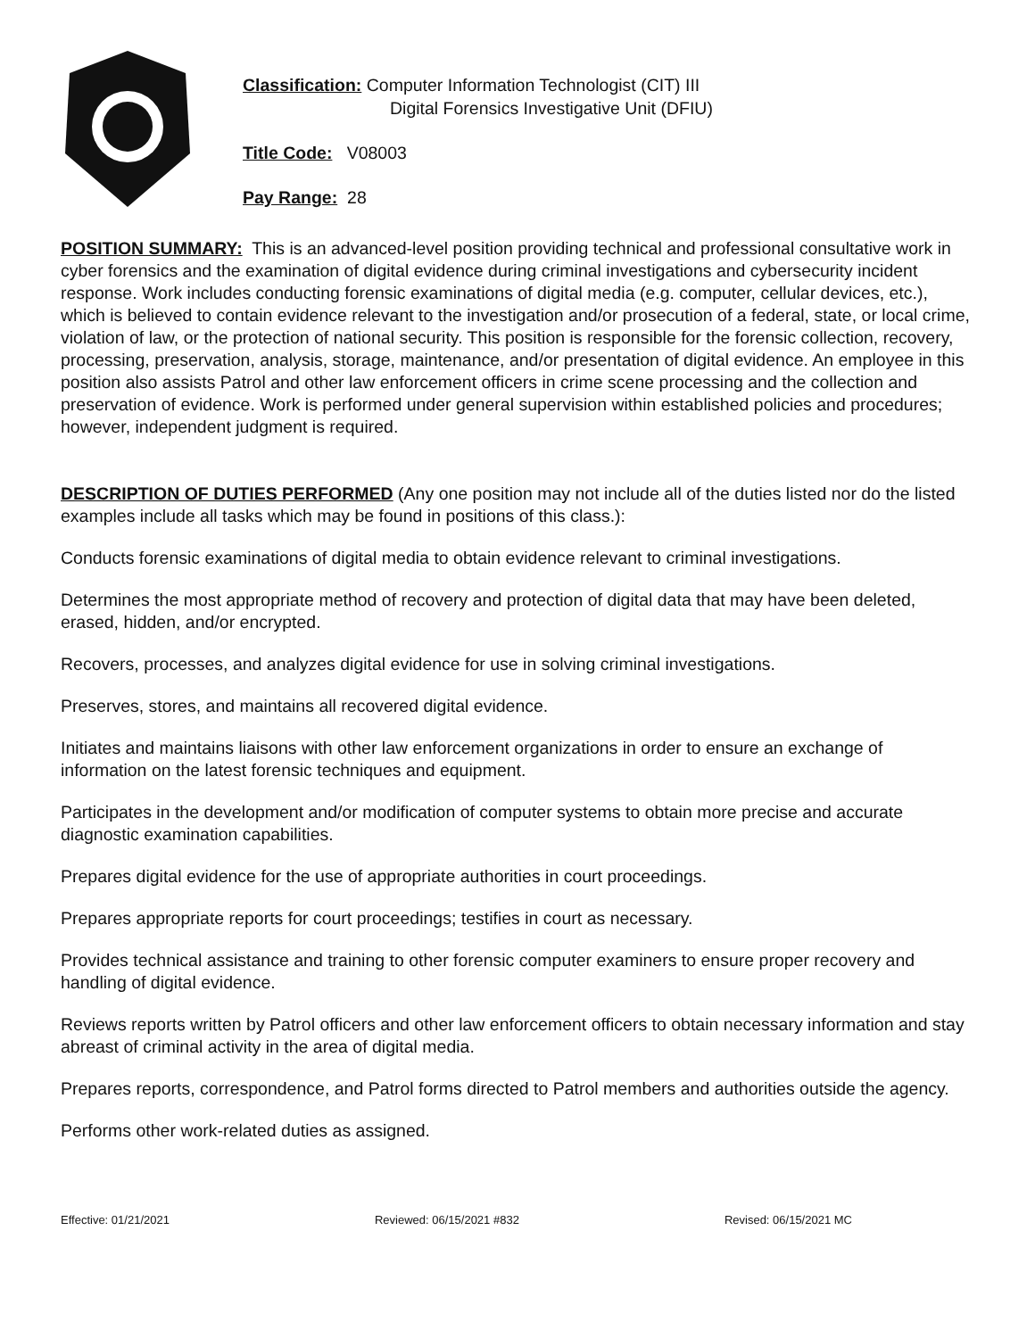Classification: Computer Information Technologist (CIT) III
Digital Forensics Investigative Unit (DFIU)
Title Code: V08003
Pay Range: 28
POSITION SUMMARY: This is an advanced-level position providing technical and professional consultative work in cyber forensics and the examination of digital evidence during criminal investigations and cybersecurity incident response. Work includes conducting forensic examinations of digital media (e.g. computer, cellular devices, etc.), which is believed to contain evidence relevant to the investigation and/or prosecution of a federal, state, or local crime, violation of law, or the protection of national security. This position is responsible for the forensic collection, recovery, processing, preservation, analysis, storage, maintenance, and/or presentation of digital evidence. An employee in this position also assists Patrol and other law enforcement officers in crime scene processing and the collection and preservation of evidence. Work is performed under general supervision within established policies and procedures; however, independent judgment is required.
DESCRIPTION OF DUTIES PERFORMED (Any one position may not include all of the duties listed nor do the listed examples include all tasks which may be found in positions of this class.):
Conducts forensic examinations of digital media to obtain evidence relevant to criminal investigations.
Determines the most appropriate method of recovery and protection of digital data that may have been deleted, erased, hidden, and/or encrypted.
Recovers, processes, and analyzes digital evidence for use in solving criminal investigations.
Preserves, stores, and maintains all recovered digital evidence.
Initiates and maintains liaisons with other law enforcement organizations in order to ensure an exchange of information on the latest forensic techniques and equipment.
Participates in the development and/or modification of computer systems to obtain more precise and accurate diagnostic examination capabilities.
Prepares digital evidence for the use of appropriate authorities in court proceedings.
Prepares appropriate reports for court proceedings; testifies in court as necessary.
Provides technical assistance and training to other forensic computer examiners to ensure proper recovery and handling of digital evidence.
Reviews reports written by Patrol officers and other law enforcement officers to obtain necessary information and stay abreast of criminal activity in the area of digital media.
Prepares reports, correspondence, and Patrol forms directed to Patrol members and authorities outside the agency.
Performs other work-related duties as assigned.
Effective: 01/21/2021 Reviewed: 06/15/2021 #832 Revised: 06/15/2021 MC